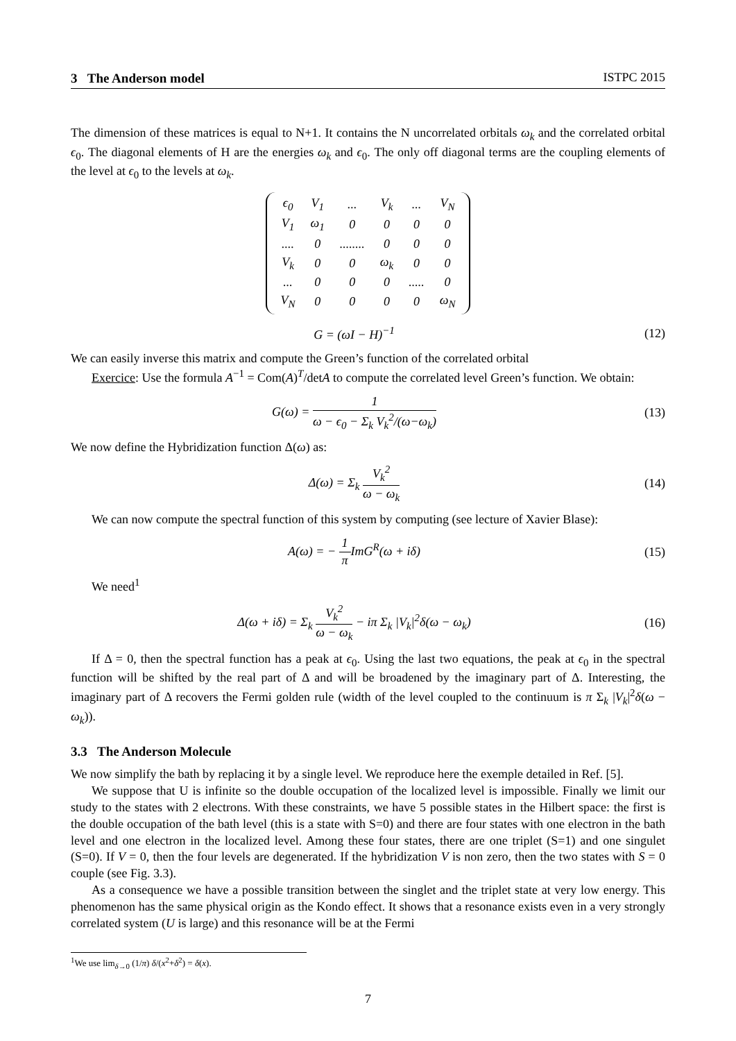3 The Anderson model ISTPC 2015
The dimension of these matrices is equal to N+1. It contains the N uncorrelated orbitals ω<sub>k</sub> and the correlated orbital ϵ<sub>0</sub>. The diagonal elements of H are the energies ω<sub>k</sub> and ϵ<sub>0</sub>. The only off diagonal terms are the coupling elements of the level at ϵ<sub>0</sub> to the levels at ω<sub>k</sub>.
| ϵ<sub>0</sub> | V<sub>1</sub> | ... | V<sub>k</sub> | ... | V<sub>N</sub> |
| V<sub>1</sub> | ω<sub>1</sub> | 0 | 0 | 0 | 0 |
| .... | 0 | ........ | 0 | 0 | 0 |
| V<sub>k</sub> | 0 | 0 | ω<sub>k</sub> | 0 | 0 |
| ... | 0 | 0 | 0 | ..... | 0 |
| V<sub>N</sub> | 0 | 0 | 0 | 0 | ω<sub>N</sub> |
G = (ωI − H)<sup>−1</sup>
(12)
We can easily inverse this matrix and compute the Green’s function of the correlated orbital
Exercice: Use the formula A<sup>−1</sup> = Com(A)<sup>T</sup>/detA to compute the correlated level Green’s function. We obtain:
G(ω) = 1 ω − ϵ<sub>0</sub> − Σ<sub>k</sub> V<sub>k</sub><sup>2</sup>/(ω−ω<sub>k</sub>)
(13)
We now define the Hybridization function Δ(ω) as:
Δ(ω) = Σ<sub>k</sub> V<sub>k</sub><sup>2</sup> ω − ω<sub>k</sub>
(14)
We can now compute the spectral function of this system by computing (see lecture of Xavier Blase):
A(ω) = − 1 π ImG<sup>R</sup>(ω + iδ)
(15)
We need<sup>1</sup>
Δ(ω + iδ) = Σ<sub>k</sub> V<sub>k</sub><sup>2</sup> ω − ω<sub>k</sub> − iπ Σ<sub>k</sub> |V<sub>k</sub>|<sup>2</sup>δ(ω − ω<sub>k</sub>)
(16)
If Δ = 0, then the spectral function has a peak at ϵ<sub>0</sub>. Using the last two equations, the peak at ϵ<sub>0</sub> in the spectral function will be shifted by the real part of Δ and will be broadened by the imaginary part of Δ. Interesting, the imaginary part of Δ recovers the Fermi golden rule (width of the level coupled to the continuum is π Σ<sub>k</sub> |V<sub>k</sub>|<sup>2</sup>δ(ω − ω<sub>k</sub>)).
3.3 The Anderson Molecule
We now simplify the bath by replacing it by a single level. We reproduce here the exemple detailed in Ref. [5].
We suppose that U is infinite so the double occupation of the localized level is impossible. Finally we limit our study to the states with 2 electrons. With these constraints, we have 5 possible states in the Hilbert space: the first is the double occupation of the bath level (this is a state with S=0) and there are four states with one electron in the bath level and one electron in the localized level. Among these four states, there are one triplet (S=1) and one singulet (S=0). If V = 0, then the four levels are degenerated. If the hybridization V is non zero, then the two states with S = 0 couple (see Fig. 3.3).
As a consequence we have a possible transition between the singlet and the triplet state at very low energy. This phenomenon has the same physical origin as the Kondo effect. It shows that a resonance exists even in a very strongly correlated system (U is large) and this resonance will be at the Fermi
<sup>1</sup> We use lim<sub>δ→0</sub> (1/π) δ/(x<sup>2</sup>+δ<sup>2</sup>) = δ(x).
7